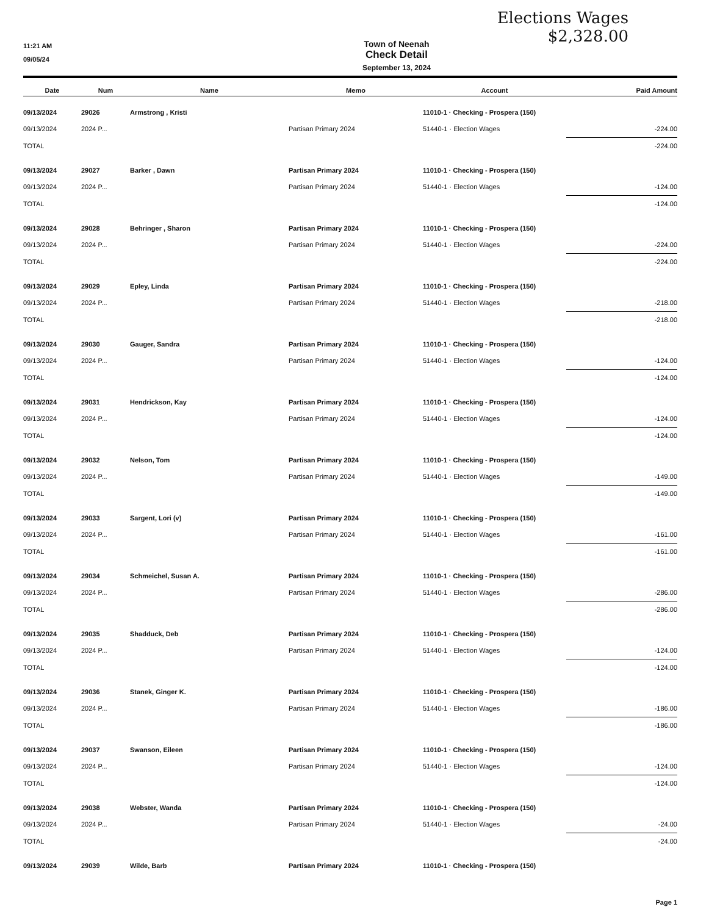Elections Wages
$2,328.00
11:21 AM
09/05/24
Town of Neenah
Check Detail
September 13, 2024
| Date | Num | Name | Memo | Account | Paid Amount |
| --- | --- | --- | --- | --- | --- |
| 09/13/2024 | 29026 | Armstrong , Kristi | | 11010-1 · Checking - Prospera (150) | |
| 09/13/2024 | 2024 P... | | Partisan Primary 2024 | 51440-1 · Election Wages | -224.00 |
| TOTAL | | | | | -224.00 |
| 09/13/2024 | 29027 | Barker , Dawn | Partisan Primary 2024 | 11010-1 · Checking - Prospera (150) | |
| 09/13/2024 | 2024 P... | | Partisan Primary 2024 | 51440-1 · Election Wages | -124.00 |
| TOTAL | | | | | -124.00 |
| 09/13/2024 | 29028 | Behringer , Sharon | Partisan Primary 2024 | 11010-1 · Checking - Prospera (150) | |
| 09/13/2024 | 2024 P... | | Partisan Primary 2024 | 51440-1 · Election Wages | -224.00 |
| TOTAL | | | | | -224.00 |
| 09/13/2024 | 29029 | Epley, Linda | Partisan Primary 2024 | 11010-1 · Checking - Prospera (150) | |
| 09/13/2024 | 2024 P... | | Partisan Primary 2024 | 51440-1 · Election Wages | -218.00 |
| TOTAL | | | | | -218.00 |
| 09/13/2024 | 29030 | Gauger, Sandra | Partisan Primary 2024 | 11010-1 · Checking - Prospera (150) | |
| 09/13/2024 | 2024 P... | | Partisan Primary 2024 | 51440-1 · Election Wages | -124.00 |
| TOTAL | | | | | -124.00 |
| 09/13/2024 | 29031 | Hendrickson, Kay | Partisan Primary 2024 | 11010-1 · Checking - Prospera (150) | |
| 09/13/2024 | 2024 P... | | Partisan Primary 2024 | 51440-1 · Election Wages | -124.00 |
| TOTAL | | | | | -124.00 |
| 09/13/2024 | 29032 | Nelson, Tom | Partisan Primary 2024 | 11010-1 · Checking - Prospera (150) | |
| 09/13/2024 | 2024 P... | | Partisan Primary 2024 | 51440-1 · Election Wages | -149.00 |
| TOTAL | | | | | -149.00 |
| 09/13/2024 | 29033 | Sargent, Lori (v) | Partisan Primary 2024 | 11010-1 · Checking - Prospera (150) | |
| 09/13/2024 | 2024 P... | | Partisan Primary 2024 | 51440-1 · Election Wages | -161.00 |
| TOTAL | | | | | -161.00 |
| 09/13/2024 | 29034 | Schmeichel, Susan A. | Partisan Primary 2024 | 11010-1 · Checking - Prospera (150) | |
| 09/13/2024 | 2024 P... | | Partisan Primary 2024 | 51440-1 · Election Wages | -286.00 |
| TOTAL | | | | | -286.00 |
| 09/13/2024 | 29035 | Shadduck, Deb | Partisan Primary 2024 | 11010-1 · Checking - Prospera (150) | |
| 09/13/2024 | 2024 P... | | Partisan Primary 2024 | 51440-1 · Election Wages | -124.00 |
| TOTAL | | | | | -124.00 |
| 09/13/2024 | 29036 | Stanek, Ginger K. | Partisan Primary 2024 | 11010-1 · Checking - Prospera (150) | |
| 09/13/2024 | 2024 P... | | Partisan Primary 2024 | 51440-1 · Election Wages | -186.00 |
| TOTAL | | | | | -186.00 |
| 09/13/2024 | 29037 | Swanson, Eileen | Partisan Primary 2024 | 11010-1 · Checking - Prospera (150) | |
| 09/13/2024 | 2024 P... | | Partisan Primary 2024 | 51440-1 · Election Wages | -124.00 |
| TOTAL | | | | | -124.00 |
| 09/13/2024 | 29038 | Webster, Wanda | Partisan Primary 2024 | 11010-1 · Checking - Prospera (150) | |
| 09/13/2024 | 2024 P... | | Partisan Primary 2024 | 51440-1 · Election Wages | -24.00 |
| TOTAL | | | | | -24.00 |
| 09/13/2024 | 29039 | Wilde, Barb | Partisan Primary 2024 | 11010-1 · Checking - Prospera (150) | |
Page 1